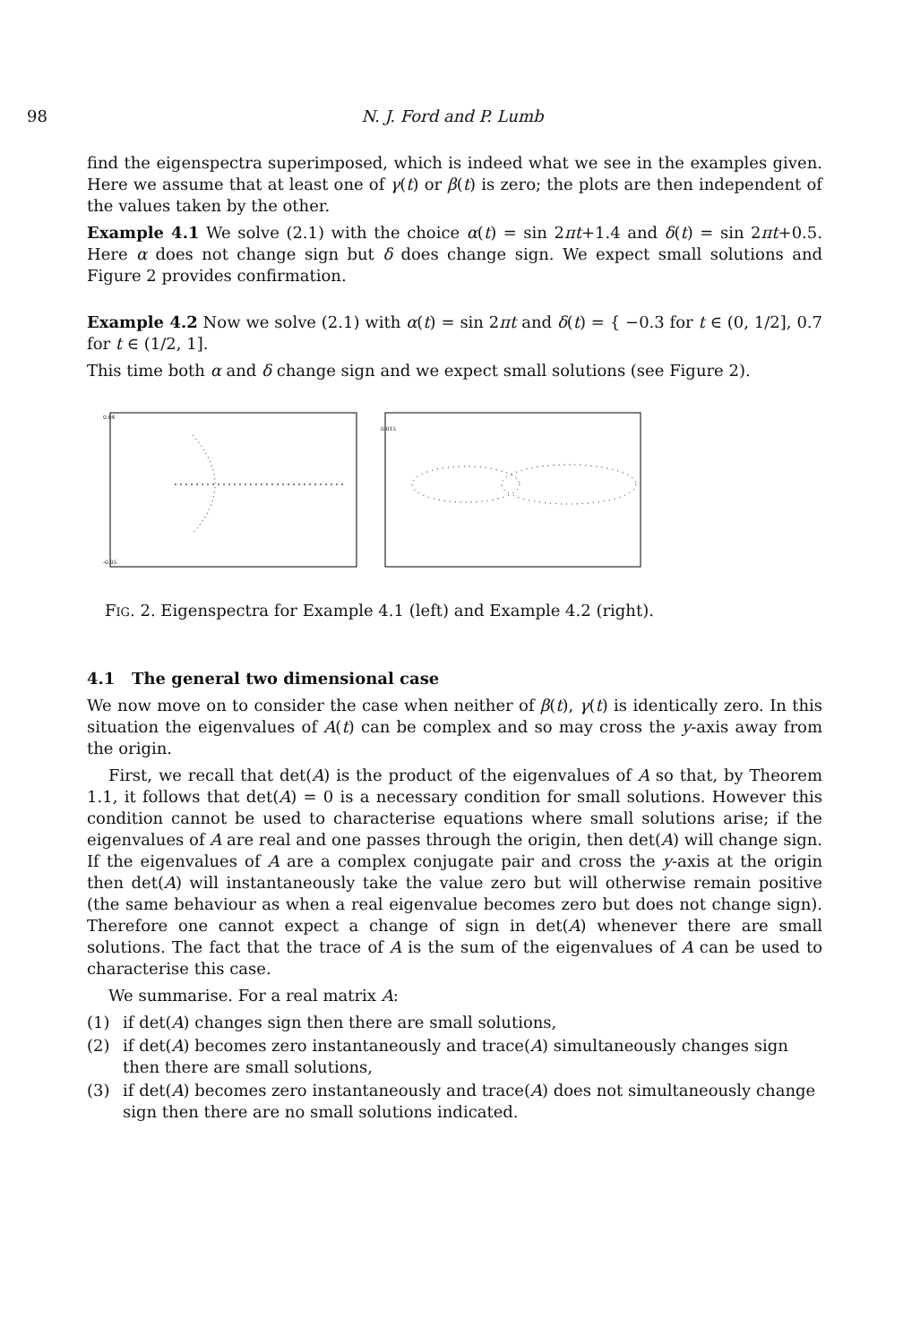98 N. J. Ford and P. Lumb
find the eigenspectra superimposed, which is indeed what we see in the examples given. Here we assume that at least one of γ(t) or β(t) is zero; the plots are then independent of the values taken by the other.
Example 4.1 We solve (2.1) with the choice α(t) = sin 2πt+1.4 and δ(t) = sin 2πt+0.5. Here α does not change sign but δ does change sign. We expect small solutions and Figure 2 provides confirmation.
Example 4.2 Now we solve (2.1) with α(t) = sin 2πt and δ(t) = { −0.3 for t ∈ (0, 1/2], 0.7 for t ∈ (1/2, 1].
This time both α and δ change sign and we expect small solutions (see Figure 2).
0.04
-0.05
0.015
Fig. 2. Eigenspectra for Example 4.1 (left) and Example 4.2 (right).
4.1 The general two dimensional case
We now move on to consider the case when neither of β(t), γ(t) is identically zero. In this situation the eigenvalues of A(t) can be complex and so may cross the y-axis away from the origin.
First, we recall that det(A) is the product of the eigenvalues of A so that, by Theorem 1.1, it follows that det(A) = 0 is a necessary condition for small solutions. However this condition cannot be used to characterise equations where small solutions arise; if the eigenvalues of A are real and one passes through the origin, then det(A) will change sign. If the eigenvalues of A are a complex conjugate pair and cross the y-axis at the origin then det(A) will instantaneously take the value zero but will otherwise remain positive (the same behaviour as when a real eigenvalue becomes zero but does not change sign). Therefore one cannot expect a change of sign in det(A) whenever there are small solutions. The fact that the trace of A is the sum of the eigenvalues of A can be used to characterise this case.
We summarise. For a real matrix A:
(1)
if det(A) changes sign then there are small solutions,
(2)
if det(A) becomes zero instantaneously and trace(A) simultaneously changes sign then there are small solutions,
(3)
if det(A) becomes zero instantaneously and trace(A) does not simultaneously change sign then there are no small solutions indicated.